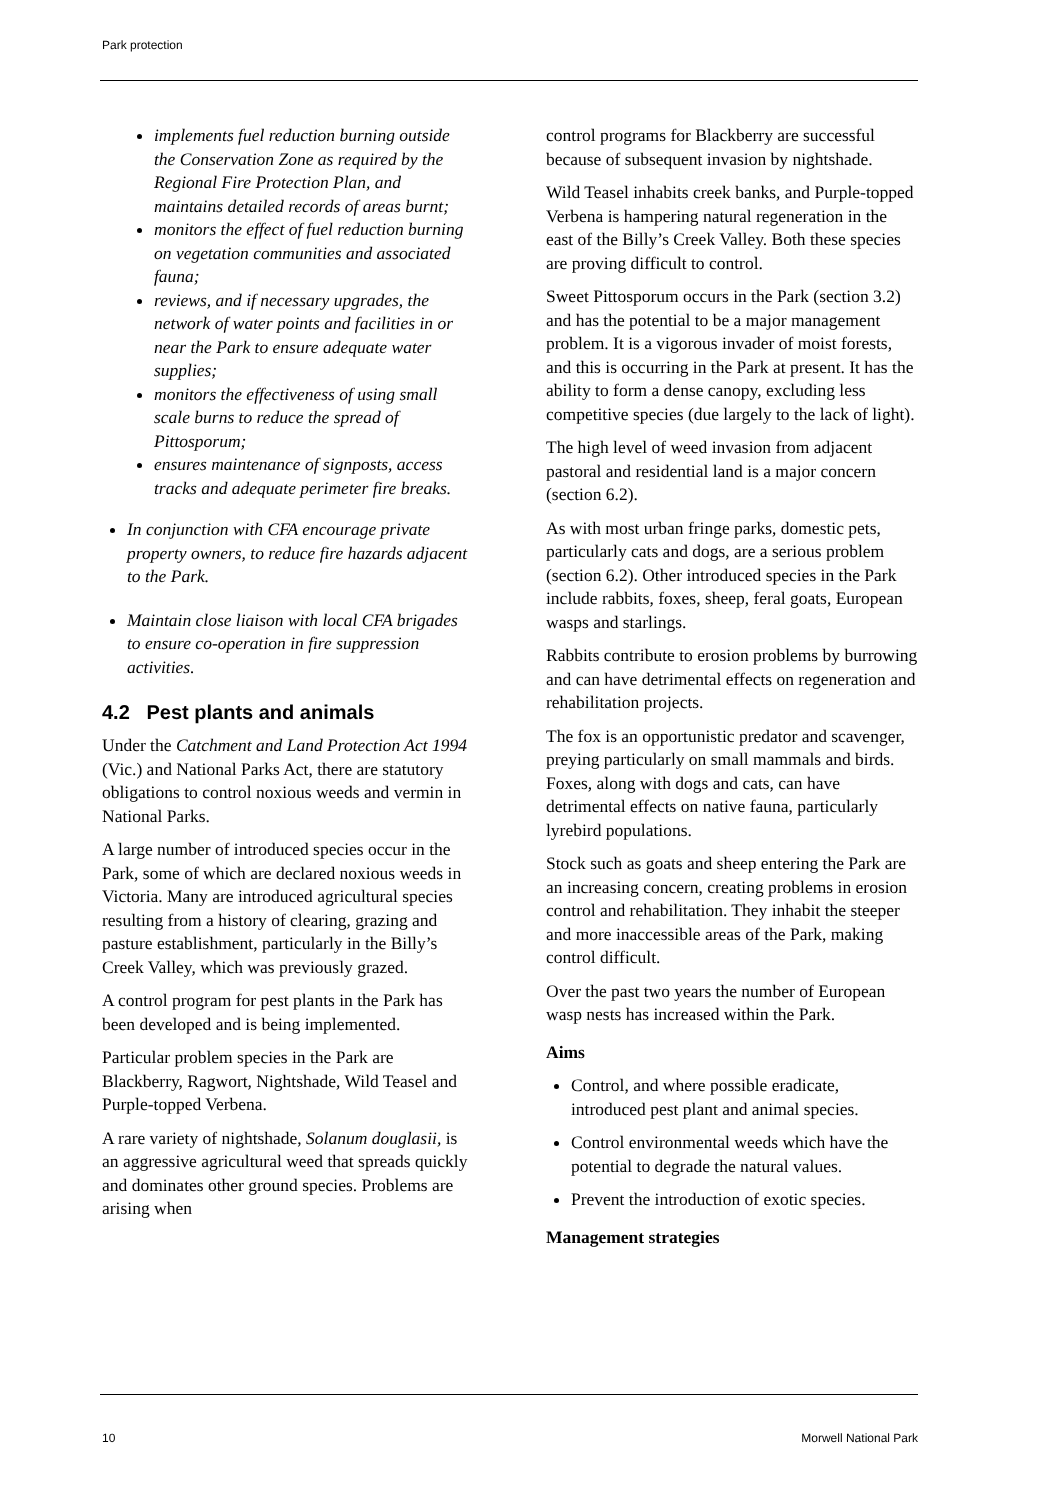Park protection
implements fuel reduction burning outside the Conservation Zone as required by the Regional Fire Protection Plan, and maintains detailed records of areas burnt;
monitors the effect of fuel reduction burning on vegetation communities and associated fauna;
reviews, and if necessary upgrades, the network of water points and facilities in or near the Park to ensure adequate water supplies;
monitors the effectiveness of using small scale burns to reduce the spread of Pittosporum;
ensures maintenance of signposts, access tracks and adequate perimeter fire breaks.
In conjunction with CFA encourage private property owners, to reduce fire hazards adjacent to the Park.
Maintain close liaison with local CFA brigades to ensure co-operation in fire suppression activities.
4.2 Pest plants and animals
Under the Catchment and Land Protection Act 1994 (Vic.) and National Parks Act, there are statutory obligations to control noxious weeds and vermin in National Parks.
A large number of introduced species occur in the Park, some of which are declared noxious weeds in Victoria. Many are introduced agricultural species resulting from a history of clearing, grazing and pasture establishment, particularly in the Billy’s Creek Valley, which was previously grazed.
A control program for pest plants in the Park has been developed and is being implemented.
Particular problem species in the Park are Blackberry, Ragwort, Nightshade, Wild Teasel and Purple-topped Verbena.
A rare variety of nightshade, Solanum douglasii, is an aggressive agricultural weed that spreads quickly and dominates other ground species. Problems are arising when
control programs for Blackberry are successful because of subsequent invasion by nightshade.
Wild Teasel inhabits creek banks, and Purple-topped Verbena is hampering natural regeneration in the east of the Billy’s Creek Valley. Both these species are proving difficult to control.
Sweet Pittosporum occurs in the Park (section 3.2) and has the potential to be a major management problem. It is a vigorous invader of moist forests, and this is occurring in the Park at present. It has the ability to form a dense canopy, excluding less competitive species (due largely to the lack of light).
The high level of weed invasion from adjacent pastoral and residential land is a major concern (section 6.2).
As with most urban fringe parks, domestic pets, particularly cats and dogs, are a serious problem (section 6.2). Other introduced species in the Park include rabbits, foxes, sheep, feral goats, European wasps and starlings.
Rabbits contribute to erosion problems by burrowing and can have detrimental effects on regeneration and rehabilitation projects.
The fox is an opportunistic predator and scavenger, preying particularly on small mammals and birds. Foxes, along with dogs and cats, can have detrimental effects on native fauna, particularly lyrebird populations.
Stock such as goats and sheep entering the Park are an increasing concern, creating problems in erosion control and rehabilitation. They inhabit the steeper and more inaccessible areas of the Park, making control difficult.
Over the past two years the number of European wasp nests has increased within the Park.
Aims
Control, and where possible eradicate, introduced pest plant and animal species.
Control environmental weeds which have the potential to degrade the natural values.
Prevent the introduction of exotic species.
Management strategies
10 Morwell National Park